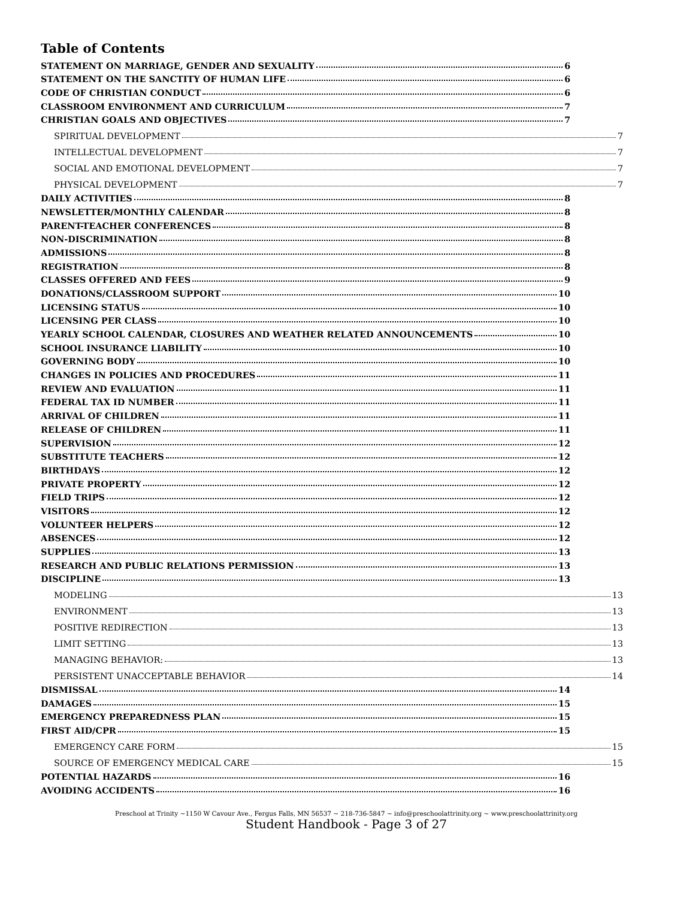Table of Contents
STATEMENT ON MARRIAGE, GENDER AND SEXUALITY 6
STATEMENT ON THE SANCTITY OF HUMAN LIFE 6
CODE OF CHRISTIAN CONDUCT 6
CLASSROOM ENVIRONMENT AND CURRICULUM 7
CHRISTIAN GOALS AND OBJECTIVES 7
SPIRITUAL DEVELOPMENT 7
INTELLECTUAL DEVELOPMENT 7
SOCIAL AND EMOTIONAL DEVELOPMENT 7
PHYSICAL DEVELOPMENT 7
DAILY ACTIVITIES 8
NEWSLETTER/MONTHLY CALENDAR 8
PARENT-TEACHER CONFERENCES 8
NON-DISCRIMINATION 8
ADMISSIONS 8
REGISTRATION 8
CLASSES OFFERED AND FEES 9
DONATIONS/CLASSROOM SUPPORT 10
LICENSING STATUS 10
LICENSING PER CLASS 10
YEARLY SCHOOL CALENDAR, CLOSURES AND WEATHER RELATED ANNOUNCEMENTS 10
SCHOOL INSURANCE LIABILITY 10
GOVERNING BODY 10
CHANGES IN POLICIES AND PROCEDURES 11
REVIEW AND EVALUATION 11
FEDERAL TAX ID NUMBER 11
ARRIVAL OF CHILDREN 11
RELEASE OF CHILDREN 11
SUPERVISION 12
SUBSTITUTE TEACHERS 12
BIRTHDAYS 12
PRIVATE PROPERTY 12
FIELD TRIPS 12
VISITORS 12
VOLUNTEER HELPERS 12
ABSENCES 12
SUPPLIES 13
RESEARCH AND PUBLIC RELATIONS PERMISSION 13
DISCIPLINE 13
MODELING 13
ENVIRONMENT 13
POSITIVE REDIRECTION 13
LIMIT SETTING 13
MANAGING BEHAVIOR: 13
PERSISTENT UNACCEPTABLE BEHAVIOR 14
DISMISSAL 14
DAMAGES 15
EMERGENCY PREPAREDNESS PLAN 15
FIRST AID/CPR 15
EMERGENCY CARE FORM 15
SOURCE OF EMERGENCY MEDICAL CARE 15
POTENTIAL HAZARDS 16
AVOIDING ACCIDENTS 16
Preschool at Trinity ~1150 W Cavour Ave., Fergus Falls, MN 56537 ~ 218-736-5847 ~ info@preschoolattrinity.org ~ www.preschoolattrinity.org
Student Handbook - Page 3 of 27